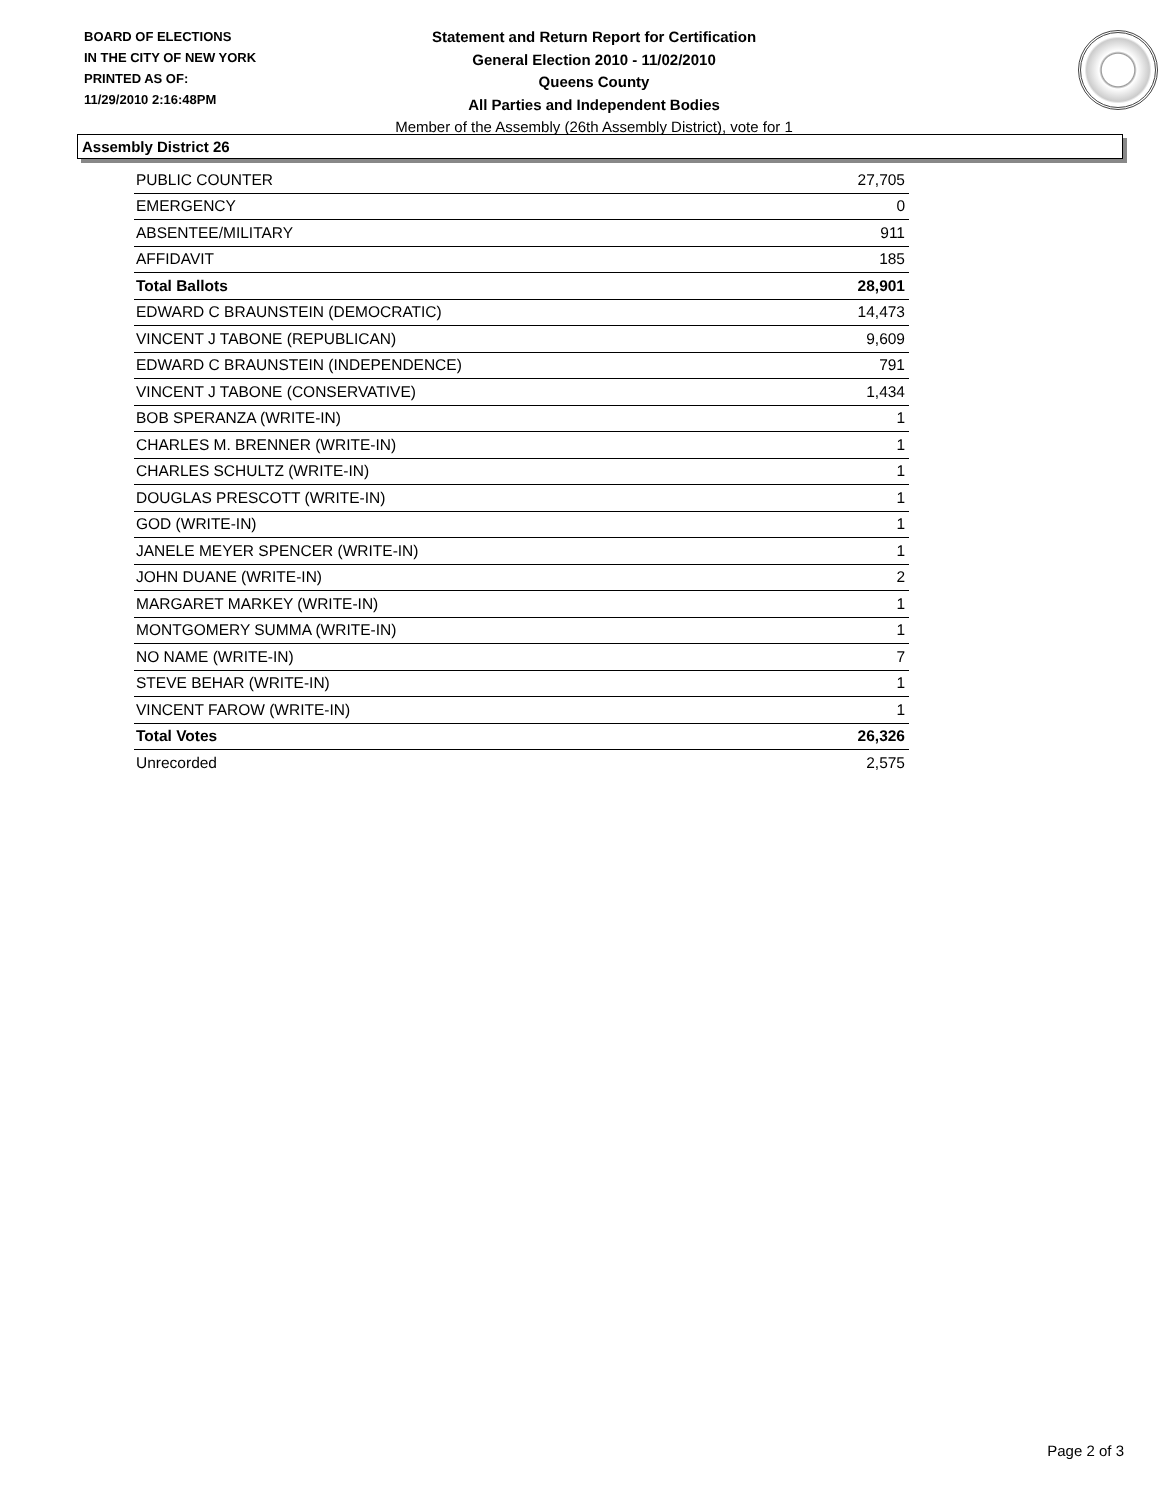BOARD OF ELECTIONS
IN THE CITY OF NEW YORK
PRINTED AS OF:
11/29/2010 2:16:48PM
Statement and Return Report for Certification
General Election 2010 - 11/02/2010
Queens County
All Parties and Independent Bodies
Member of the Assembly (26th Assembly District), vote for 1
Assembly District 26
| PUBLIC COUNTER | 27,705 |
| EMERGENCY | 0 |
| ABSENTEE/MILITARY | 911 |
| AFFIDAVIT | 185 |
| Total Ballots | 28,901 |
| EDWARD C BRAUNSTEIN (DEMOCRATIC) | 14,473 |
| VINCENT J TABONE (REPUBLICAN) | 9,609 |
| EDWARD C BRAUNSTEIN (INDEPENDENCE) | 791 |
| VINCENT J TABONE (CONSERVATIVE) | 1,434 |
| BOB SPERANZA (WRITE-IN) | 1 |
| CHARLES M. BRENNER (WRITE-IN) | 1 |
| CHARLES SCHULTZ (WRITE-IN) | 1 |
| DOUGLAS PRESCOTT (WRITE-IN) | 1 |
| GOD (WRITE-IN) | 1 |
| JANELE MEYER SPENCER (WRITE-IN) | 1 |
| JOHN DUANE (WRITE-IN) | 2 |
| MARGARET MARKEY (WRITE-IN) | 1 |
| MONTGOMERY SUMMA (WRITE-IN) | 1 |
| NO NAME (WRITE-IN) | 7 |
| STEVE BEHAR (WRITE-IN) | 1 |
| VINCENT FAROW (WRITE-IN) | 1 |
| Total Votes | 26,326 |
| Unrecorded | 2,575 |
Page 2 of 3